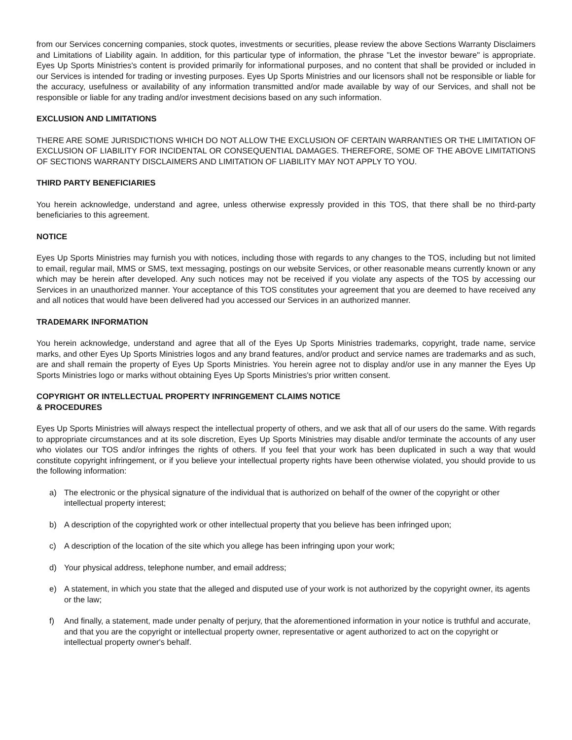from our Services concerning companies, stock quotes, investments or securities, please review the above Sections Warranty Disclaimers and Limitations of Liability again. In addition, for this particular type of information, the phrase "Let the investor beware" is appropriate. Eyes Up Sports Ministries's content is provided primarily for informational purposes, and no content that shall be provided or included in our Services is intended for trading or investing purposes. Eyes Up Sports Ministries and our licensors shall not be responsible or liable for the accuracy, usefulness or availability of any information transmitted and/or made available by way of our Services, and shall not be responsible or liable for any trading and/or investment decisions based on any such information.
EXCLUSION AND LIMITATIONS
THERE ARE SOME JURISDICTIONS WHICH DO NOT ALLOW THE EXCLUSION OF CERTAIN WARRANTIES OR THE LIMITATION OF EXCLUSION OF LIABILITY FOR INCIDENTAL OR CONSEQUENTIAL DAMAGES. THEREFORE, SOME OF THE ABOVE LIMITATIONS OF SECTIONS WARRANTY DISCLAIMERS AND LIMITATION OF LIABILITY MAY NOT APPLY TO YOU.
THIRD PARTY BENEFICIARIES
You herein acknowledge, understand and agree, unless otherwise expressly provided in this TOS, that there shall be no third-party beneficiaries to this agreement.
NOTICE
Eyes Up Sports Ministries may furnish you with notices, including those with regards to any changes to the TOS, including but not limited to email, regular mail, MMS or SMS, text messaging, postings on our website Services, or other reasonable means currently known or any which may be herein after developed. Any such notices may not be received if you violate any aspects of the TOS by accessing our Services in an unauthorized manner. Your acceptance of this TOS constitutes your agreement that you are deemed to have received any and all notices that would have been delivered had you accessed our Services in an authorized manner.
TRADEMARK INFORMATION
You herein acknowledge, understand and agree that all of the Eyes Up Sports Ministries trademarks, copyright, trade name, service marks, and other Eyes Up Sports Ministries logos and any brand features, and/or product and service names are trademarks and as such, are and shall remain the property of Eyes Up Sports Ministries. You herein agree not to display and/or use in any manner the Eyes Up Sports Ministries logo or marks without obtaining Eyes Up Sports Ministries's prior written consent.
COPYRIGHT OR INTELLECTUAL PROPERTY INFRINGEMENT CLAIMS NOTICE
& PROCEDURES
Eyes Up Sports Ministries will always respect the intellectual property of others, and we ask that all of our users do the same. With regards to appropriate circumstances and at its sole discretion, Eyes Up Sports Ministries may disable and/or terminate the accounts of any user who violates our TOS and/or infringes the rights of others. If you feel that your work has been duplicated in such a way that would constitute copyright infringement, or if you believe your intellectual property rights have been otherwise violated, you should provide to us the following information:
a) The electronic or the physical signature of the individual that is authorized on behalf of the owner of the copyright or other intellectual property interest;
b) A description of the copyrighted work or other intellectual property that you believe has been infringed upon;
c) A description of the location of the site which you allege has been infringing upon your work;
d) Your physical address, telephone number, and email address;
e) A statement, in which you state that the alleged and disputed use of your work is not authorized by the copyright owner, its agents or the law;
f) And finally, a statement, made under penalty of perjury, that the aforementioned information in your notice is truthful and accurate, and that you are the copyright or intellectual property owner, representative or agent authorized to act on the copyright or intellectual property owner's behalf.